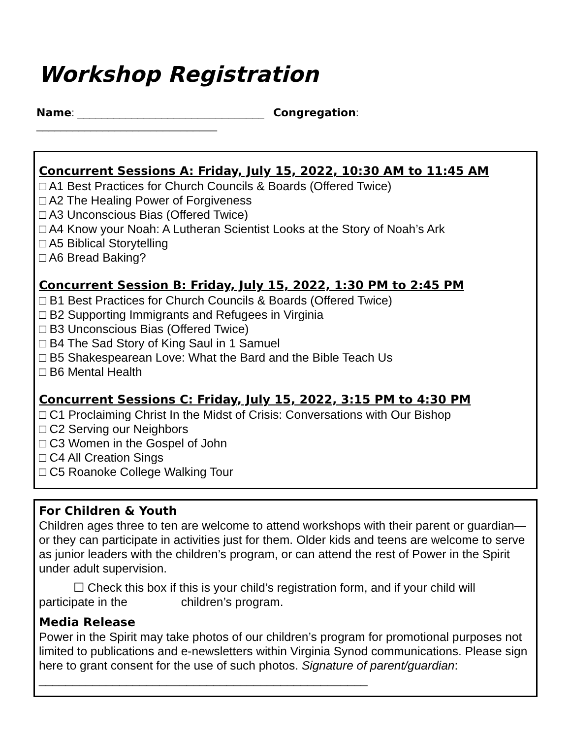Workshop Registration
Name: _______________________________ Congregation: ______________________________
Concurrent Sessions A: Friday, July 15, 2022, 10:30 AM to 11:45 AM
□ A1 Best Practices for Church Councils & Boards (Offered Twice)
□ A2 The Healing Power of Forgiveness
□ A3 Unconscious Bias (Offered Twice)
□ A4 Know your Noah: A Lutheran Scientist Looks at the Story of Noah’s Ark
□ A5 Biblical Storytelling
□ A6 Bread Baking?
Concurrent Session B: Friday, July 15, 2022, 1:30 PM to 2:45 PM
□ B1 Best Practices for Church Councils & Boards (Offered Twice)
□ B2 Supporting Immigrants and Refugees in Virginia
□ B3 Unconscious Bias (Offered Twice)
□ B4 The Sad Story of King Saul in 1 Samuel
□ B5 Shakespearean Love: What the Bard and the Bible Teach Us
□ B6 Mental Health
Concurrent Sessions C: Friday, July 15, 2022, 3:15 PM to 4:30 PM
□ C1 Proclaiming Christ In the Midst of Crisis: Conversations with Our Bishop
□ C2 Serving our Neighbors
□ C3 Women in the Gospel of John
□ C4 All Creation Sings
□ C5 Roanoke College Walking Tour
For Children & Youth
Children ages three to ten are welcome to attend workshops with their parent or guardian—or they can participate in activities just for them. Older kids and teens are welcome to serve as junior leaders with the children’s program, or can attend the rest of Power in the Spirit under adult supervision.
☐ Check this box if this is your child’s registration form, and if your child will participate in the children’s program.
Media Release
Power in the Spirit may take photos of our children’s program for promotional purposes not limited to publications and e-newsletters within Virginia Synod communications. Please sign here to grant consent for the use of such photos. Signature of parent/guardian: _________________________________________________